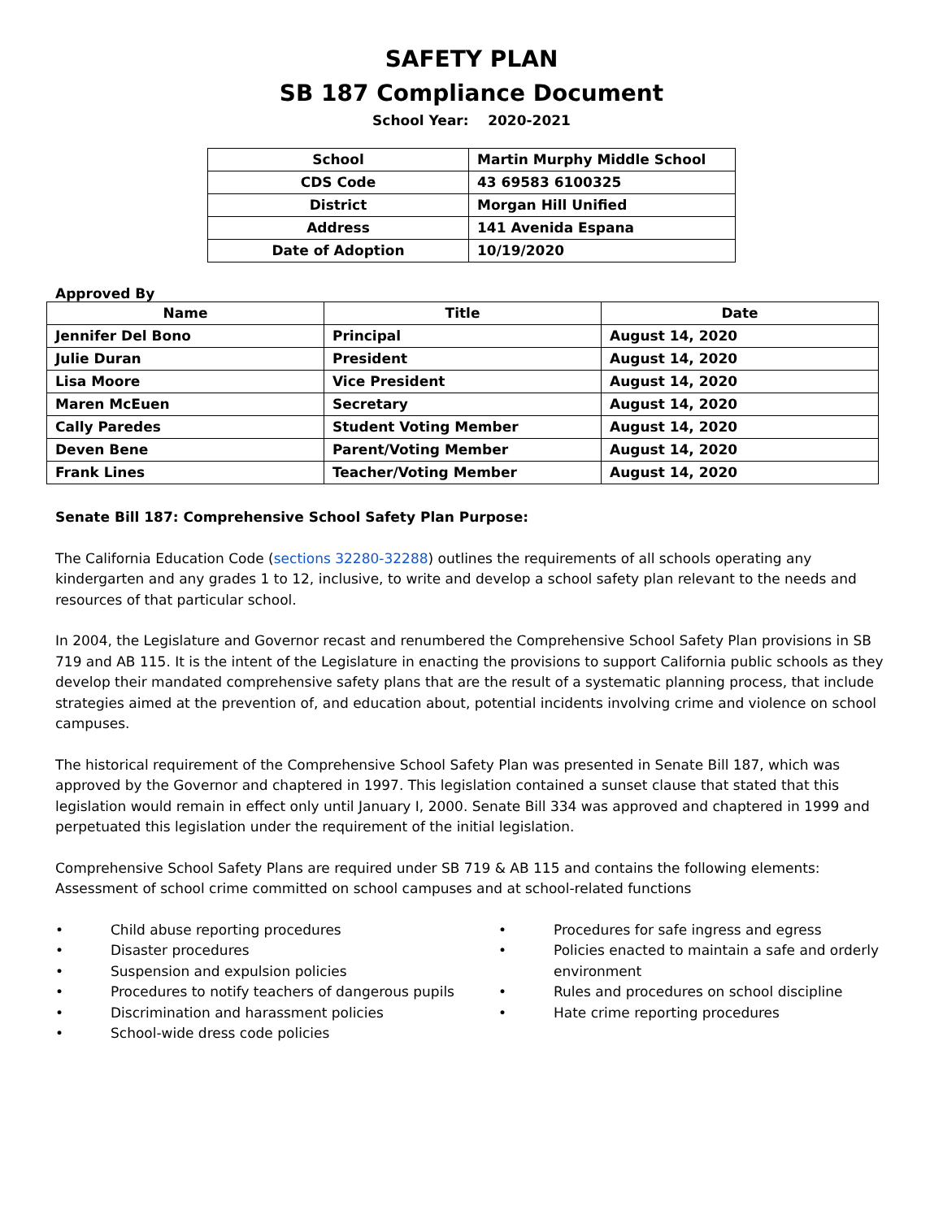SAFETY PLAN
SB 187 Compliance Document
School Year: 2020-2021
| School | Martin Murphy Middle School |
| CDS Code | 43 69583 6100325 |
| District | Morgan Hill Unified |
| Address | 141 Avenida Espana |
| Date of Adoption | 10/19/2020 |
Approved By
| Name | Title | Date |
| --- | --- | --- |
| Jennifer Del Bono | Principal | August 14, 2020 |
| Julie Duran | President | August 14, 2020 |
| Lisa Moore | Vice President | August 14, 2020 |
| Maren McEuen | Secretary | August 14, 2020 |
| Cally Paredes | Student Voting Member | August 14, 2020 |
| Deven Bene | Parent/Voting Member | August 14, 2020 |
| Frank Lines | Teacher/Voting Member | August 14, 2020 |
Senate Bill 187: Comprehensive School Safety Plan Purpose:
The California Education Code (sections 32280-32288) outlines the requirements of all schools operating any kindergarten and any grades 1 to 12, inclusive, to write and develop a school safety plan relevant to the needs and resources of that particular school.
In 2004, the Legislature and Governor recast and renumbered the Comprehensive School Safety Plan provisions in SB 719 and AB 115. It is the intent of the Legislature in enacting the provisions to support California public schools as they develop their mandated comprehensive safety plans that are the result of a systematic planning process, that include strategies aimed at the prevention of, and education about, potential incidents involving crime and violence on school campuses.
The historical requirement of the Comprehensive School Safety Plan was presented in Senate Bill 187, which was approved by the Governor and chaptered in 1997. This legislation contained a sunset clause that stated that this legislation would remain in effect only until January I, 2000. Senate Bill 334 was approved and chaptered in 1999 and perpetuated this legislation under the requirement of the initial legislation.
Comprehensive School Safety Plans are required under SB 719 & AB 115 and contains the following elements: Assessment of school crime committed on school campuses and at school-related functions
• Child abuse reporting procedures
• Disaster procedures
• Suspension and expulsion policies
• Procedures to notify teachers of dangerous pupils
• Discrimination and harassment policies
• School-wide dress code policies
• Procedures for safe ingress and egress
• Policies enacted to maintain a safe and orderly environment
• Rules and procedures on school discipline
• Hate crime reporting procedures